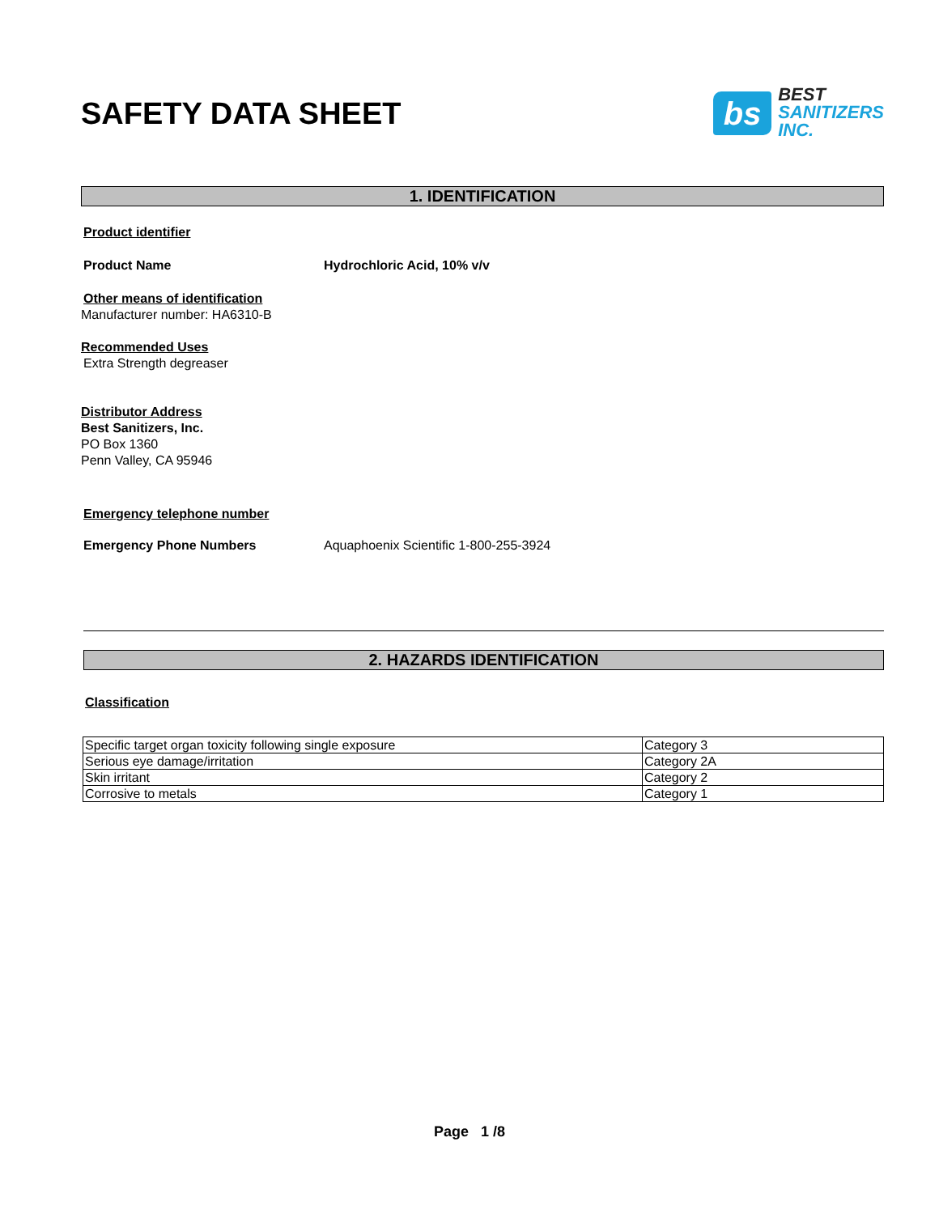SAFETY DATA SHEET
bs
BEST
SANITIZERS
INC.
1. IDENTIFICATION
Product identifier
Product Name Hydrochloric Acid, 10% v/v
Other means of identification
Manufacturer number: HA6310-B
Recommended Uses
Extra Strength degreaser
Distributor Address
Best Sanitizers, Inc.
PO Box 1360
Penn Valley, CA 95946
Emergency telephone number
Emergency Phone Numbers Aquaphoenix Scientific 1-800-255-3924
2. HAZARDS IDENTIFICATION
Classification
| Specific target organ toxicity following single exposure | Category 3 |
| Serious eye damage/irritation | Category 2A |
| Skin irritant | Category 2 |
| Corrosive to metals | Category 1 |
Page 1 /8